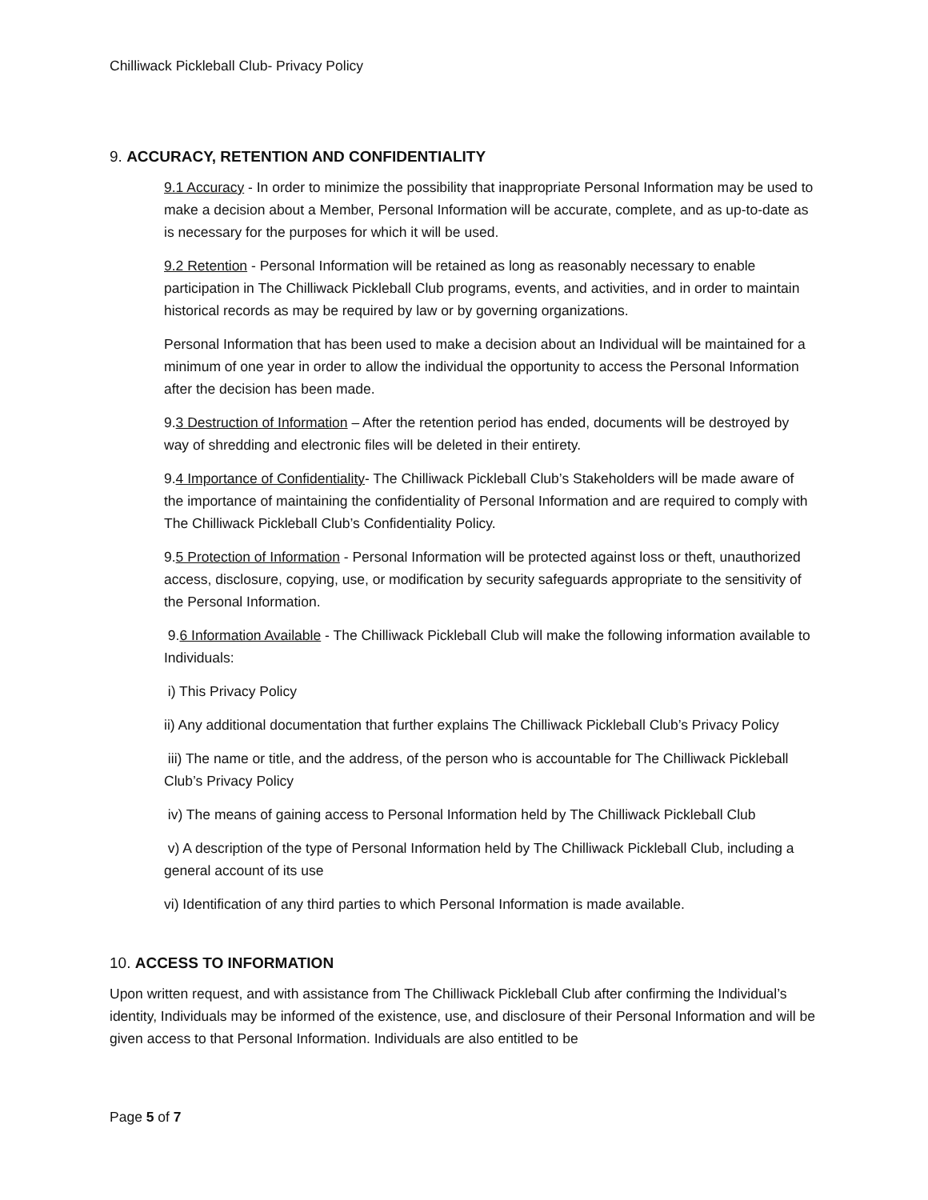Chilliwack Pickleball Club- Privacy Policy
9. ACCURACY, RETENTION AND CONFIDENTIALITY
9.1 Accuracy - In order to minimize the possibility that inappropriate Personal Information may be used to make a decision about a Member, Personal Information will be accurate, complete, and as up-to-date as is necessary for the purposes for which it will be used.
9.2 Retention - Personal Information will be retained as long as reasonably necessary to enable participation in The Chilliwack Pickleball Club programs, events, and activities, and in order to maintain historical records as may be required by law or by governing organizations.
Personal Information that has been used to make a decision about an Individual will be maintained for a minimum of one year in order to allow the individual the opportunity to access the Personal Information after the decision has been made.
9.3 Destruction of Information – After the retention period has ended, documents will be destroyed by way of shredding and electronic files will be deleted in their entirety.
9.4 Importance of Confidentiality- The Chilliwack Pickleball Club’s Stakeholders will be made aware of the importance of maintaining the confidentiality of Personal Information and are required to comply with The Chilliwack Pickleball Club’s Confidentiality Policy.
9.5 Protection of Information - Personal Information will be protected against loss or theft, unauthorized access, disclosure, copying, use, or modification by security safeguards appropriate to the sensitivity of the Personal Information.
9.6 Information Available - The Chilliwack Pickleball Club will make the following information available to Individuals:
i) This Privacy Policy
ii) Any additional documentation that further explains The Chilliwack Pickleball Club’s Privacy Policy
iii) The name or title, and the address, of the person who is accountable for The Chilliwack Pickleball Club’s Privacy Policy
iv) The means of gaining access to Personal Information held by The Chilliwack Pickleball Club
v) A description of the type of Personal Information held by The Chilliwack Pickleball Club, including a general account of its use
vi) Identification of any third parties to which Personal Information is made available.
10. ACCESS TO INFORMATION
Upon written request, and with assistance from The Chilliwack Pickleball Club after confirming the Individual’s identity, Individuals may be informed of the existence, use, and disclosure of their Personal Information and will be given access to that Personal Information. Individuals are also entitled to be
Page 5 of 7